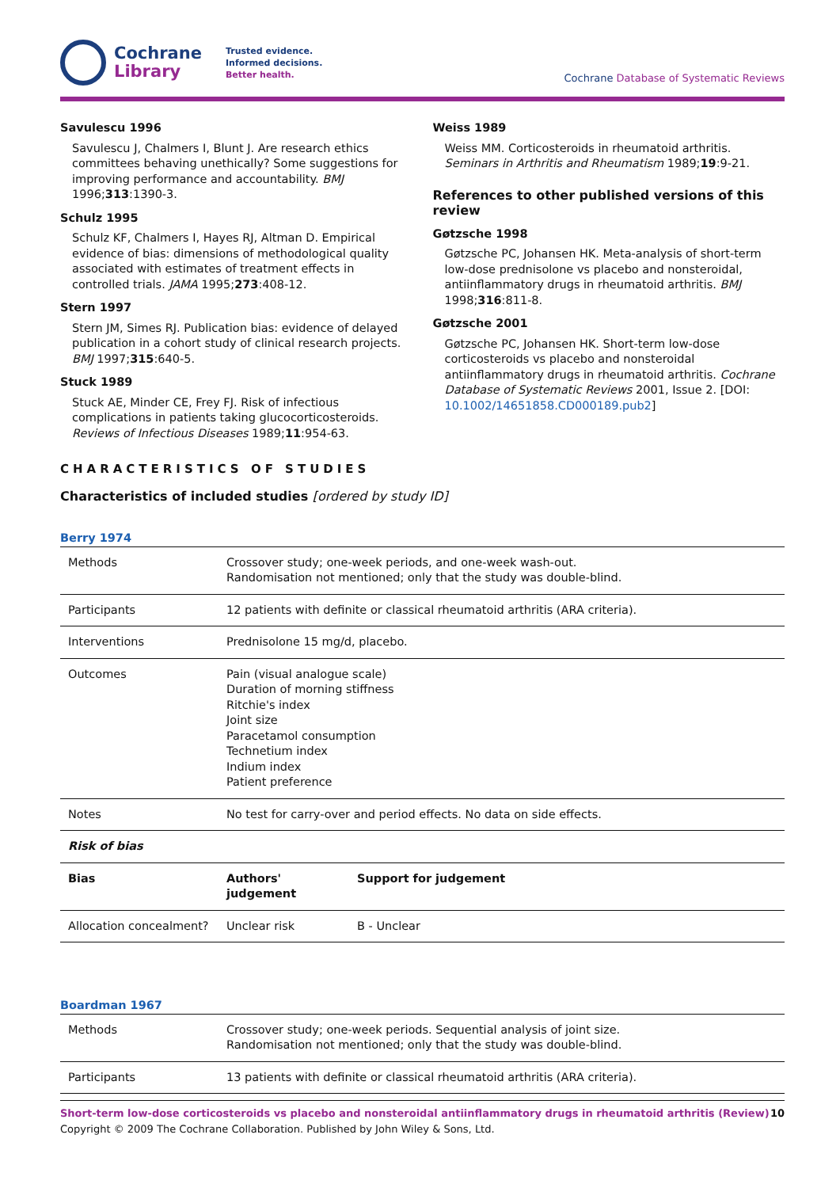Cochrane
Library
Trusted evidence.
Informed decisions.
Better health.
Cochrane Database of Systematic Reviews
Savulescu 1996
Savulescu J, Chalmers I, Blunt J. Are research ethics committees behaving unethically? Some suggestions for improving performance and accountability. BMJ 1996;313:1390-3.
Schulz 1995
Schulz KF, Chalmers I, Hayes RJ, Altman D. Empirical evidence of bias: dimensions of methodological quality associated with estimates of treatment effects in controlled trials. JAMA 1995;273:408-12.
Stern 1997
Stern JM, Simes RJ. Publication bias: evidence of delayed publication in a cohort study of clinical research projects. BMJ 1997;315:640-5.
Stuck 1989
Stuck AE, Minder CE, Frey FJ. Risk of infectious complications in patients taking glucocorticosteroids. Reviews of Infectious Diseases 1989;11:954-63.
Weiss 1989
Weiss MM. Corticosteroids in rheumatoid arthritis. Seminars in Arthritis and Rheumatism 1989;19:9-21.
References to other published versions of this review
Gøtzsche 1998
Gøtzsche PC, Johansen HK. Meta-analysis of short-term low-dose prednisolone vs placebo and nonsteroidal, antiinflammatory drugs in rheumatoid arthritis. BMJ 1998;316:811-8.
Gøtzsche 2001
Gøtzsche PC, Johansen HK. Short-term low-dose corticosteroids vs placebo and nonsteroidal antiinflammatory drugs in rheumatoid arthritis. Cochrane Database of Systematic Reviews 2001, Issue 2. [DOI: 10.1002/14651858.CD000189.pub2]
CHARACTERISTICS OF STUDIES
Characteristics of included studies [ordered by study ID]
Berry 1974
| Methods | Crossover study; one-week periods, and one-week wash-out. Randomisation not mentioned; only that the study was double-blind. | |
| Participants | 12 patients with definite or classical rheumatoid arthritis (ARA criteria). | |
| Interventions | Prednisolone 15 mg/d, placebo. | |
| Outcomes | Pain (visual analogue scale) Duration of morning stiffness Ritchie's index Joint size Paracetamol consumption Technetium index Indium index Patient preference | |
| Notes | No test for carry-over and period effects. No data on side effects. | |
| Risk of bias | | |
| Bias | Authors' judgement | Support for judgement |
| Allocation concealment? | Unclear risk | B - Unclear |
Boardman 1967
| Methods | Crossover study; one-week periods. Sequential analysis of joint size. Randomisation not mentioned; only that the study was double-blind. |
| Participants | 13 patients with definite or classical rheumatoid arthritis (ARA criteria). |
Short-term low-dose corticosteroids vs placebo and nonsteroidal antiinflammatory drugs in rheumatoid arthritis (Review) 10
Copyright © 2009 The Cochrane Collaboration. Published by John Wiley & Sons, Ltd.